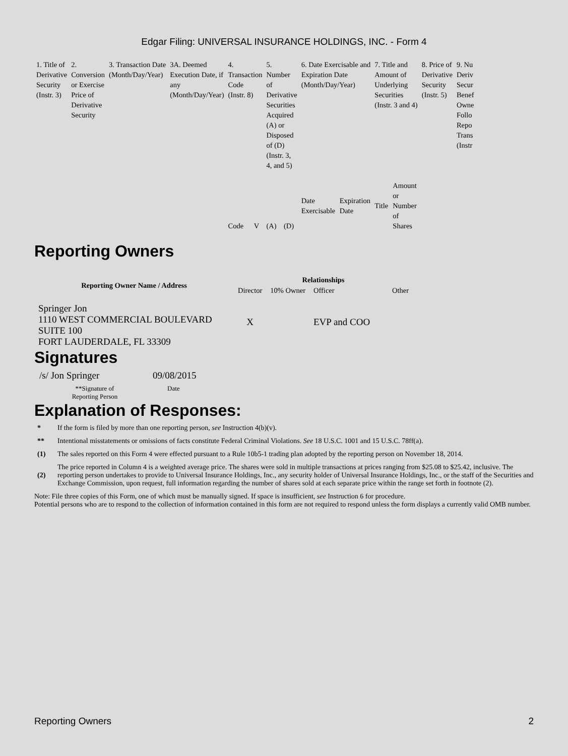Edgar Filing: UNIVERSAL INSURANCE HOLDINGS, INC. - Form 4
| 1. Title of Derivative Security (Instr. 3) | 2. Conversion or Exercise Price of Derivative Security | 3. Transaction Date (Month/Day/Year) | 3A. Deemed Execution Date, if any (Month/Day/Year) | 4. Transaction Code (Instr. 8) | | 5. Number of Derivative Securities Acquired (A) or Disposed of (D) (Instr. 3, 4, and 5) | | 6. Date Exercisable and Expiration Date (Month/Day/Year) | | 7. Title and Amount of Underlying Securities (Instr. 3 and 4) | | 8. Price of Derivative Security (Instr. 5) | 9. Nu Deriv Secur Benef Owne Follo Repo Trans (Instr |
| | | | | Code | V | (A) | (D) | Date Exercisable | Expiration Date | Title | Amount or Number of Shares | | |
Reporting Owners
| Reporting Owner Name / Address | Relationships | | | |
| --- | --- | --- | --- | --- |
| | Director | 10% Owner | Officer | Other |
| Springer Jon 1110 WEST COMMERCIAL BOULEVARD SUITE 100 FORT LAUDERDALE, FL 33309 | X | | EVP and COO | |
Signatures
| /s/ Jon Springer | 09/08/2015 |
| **Signature of Reporting Person | Date |
Explanation of Responses:
* If the form is filed by more than one reporting person, see Instruction 4(b)(v).
** Intentional misstatements or omissions of facts constitute Federal Criminal Violations. See 18 U.S.C. 1001 and 15 U.S.C. 78ff(a).
(1) The sales reported on this Form 4 were effected pursuant to a Rule 10b5-1 trading plan adopted by the reporting person on November 18, 2014.
(2) The price reported in Column 4 is a weighted average price. The shares were sold in multiple transactions at prices ranging from $25.08 to $25.42, inclusive. The reporting person undertakes to provide to Universal Insurance Holdings, Inc., any security holder of Universal Insurance Holdings, Inc., or the staff of the Securities and Exchange Commission, upon request, full information regarding the number of shares sold at each separate price within the range set forth in footnote (2).
Note: File three copies of this Form, one of which must be manually signed. If space is insufficient, see Instruction 6 for procedure.
Potential persons who are to respond to the collection of information contained in this form are not required to respond unless the form displays a currently valid OMB number.
Reporting Owners 2